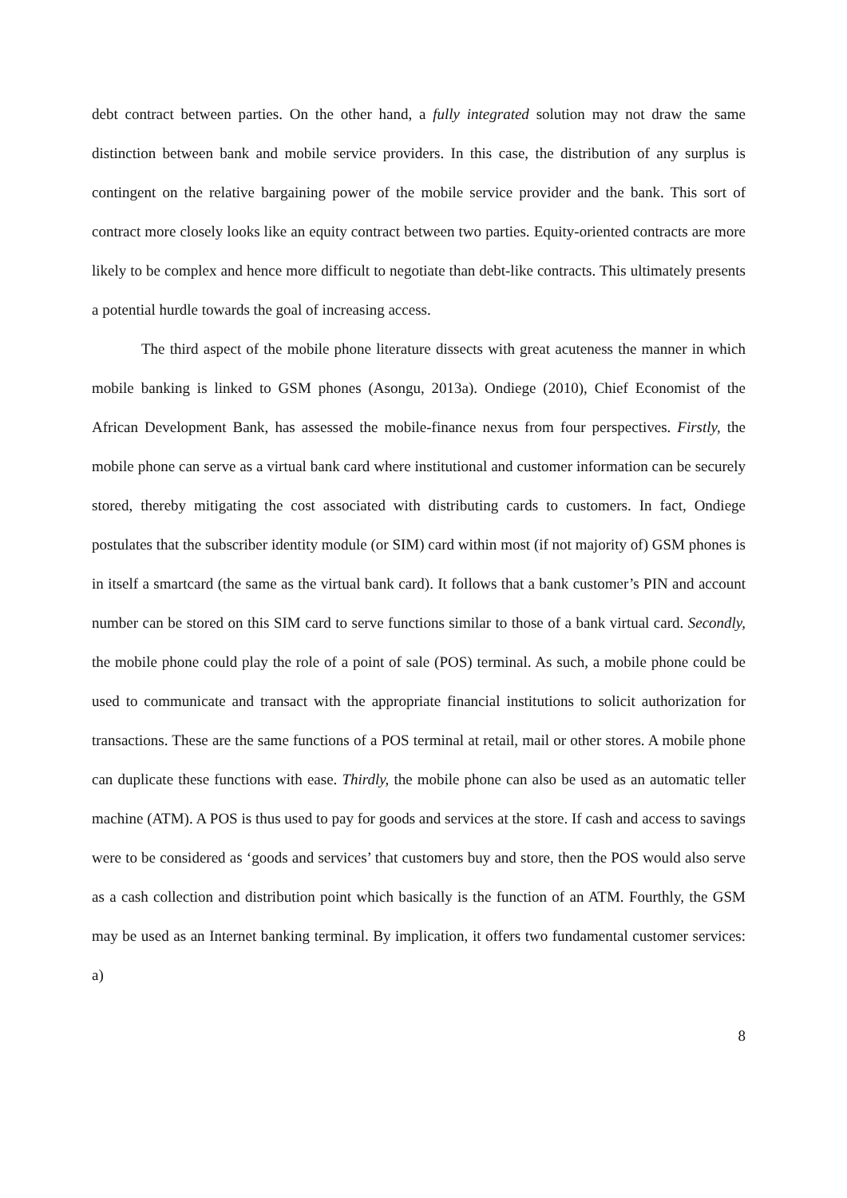debt contract between parties. On the other hand, a fully integrated solution may not draw the same distinction between bank and mobile service providers. In this case, the distribution of any surplus is contingent on the relative bargaining power of the mobile service provider and the bank. This sort of contract more closely looks like an equity contract between two parties. Equity-oriented contracts are more likely to be complex and hence more difficult to negotiate than debt-like contracts. This ultimately presents a potential hurdle towards the goal of increasing access.
The third aspect of the mobile phone literature dissects with great acuteness the manner in which mobile banking is linked to GSM phones (Asongu, 2013a). Ondiege (2010), Chief Economist of the African Development Bank, has assessed the mobile-finance nexus from four perspectives. Firstly, the mobile phone can serve as a virtual bank card where institutional and customer information can be securely stored, thereby mitigating the cost associated with distributing cards to customers. In fact, Ondiege postulates that the subscriber identity module (or SIM) card within most (if not majority of) GSM phones is in itself a smartcard (the same as the virtual bank card). It follows that a bank customer’s PIN and account number can be stored on this SIM card to serve functions similar to those of a bank virtual card. Secondly, the mobile phone could play the role of a point of sale (POS) terminal. As such, a mobile phone could be used to communicate and transact with the appropriate financial institutions to solicit authorization for transactions. These are the same functions of a POS terminal at retail, mail or other stores. A mobile phone can duplicate these functions with ease. Thirdly, the mobile phone can also be used as an automatic teller machine (ATM). A POS is thus used to pay for goods and services at the store. If cash and access to savings were to be considered as ‘goods and services’ that customers buy and store, then the POS would also serve as a cash collection and distribution point which basically is the function of an ATM. Fourthly, the GSM may be used as an Internet banking terminal. By implication, it offers two fundamental customer services: a)
8